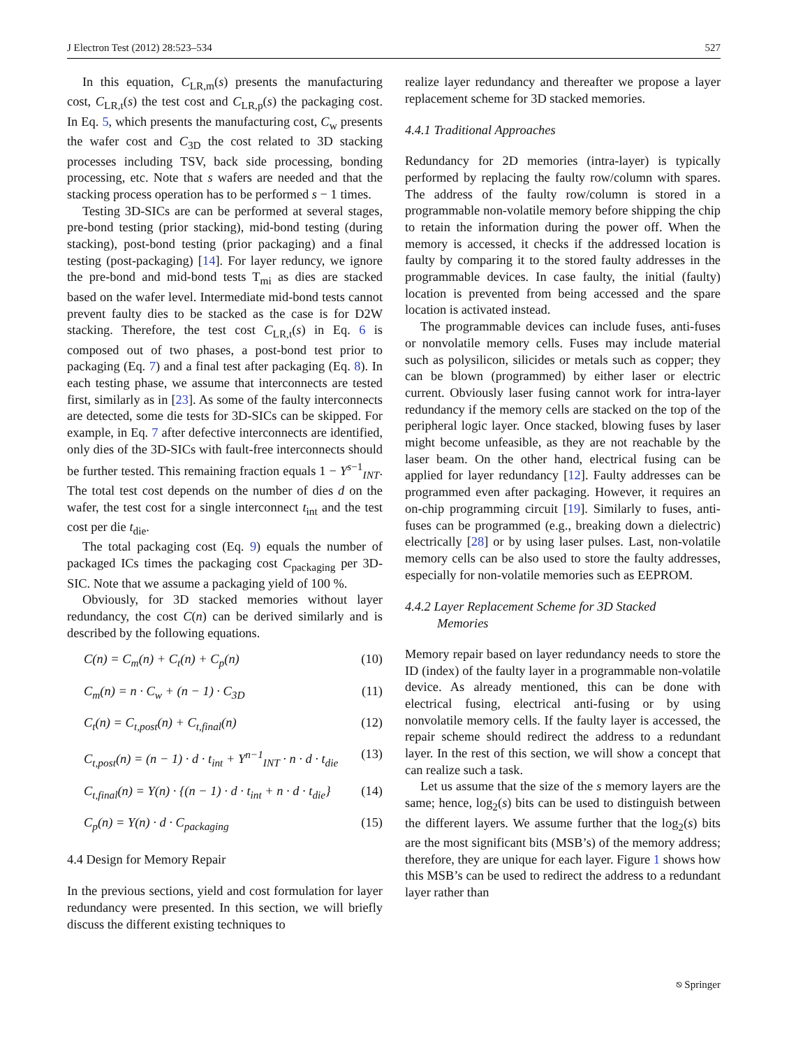J Electron Test (2012) 28:523–534 527
In this equation, C<sub>LR,m</sub>(s) presents the manufacturing cost, C<sub>LR,t</sub>(s) the test cost and C<sub>LR,p</sub>(s) the packaging cost. In Eq. 5, which presents the manufacturing cost, C<sub>w</sub> presents the wafer cost and C<sub>3D</sub> the cost related to 3D stacking processes including TSV, back side processing, bonding processing, etc. Note that s wafers are needed and that the stacking process operation has to be performed s − 1 times.
Testing 3D-SICs are can be performed at several stages, pre-bond testing (prior stacking), mid-bond testing (during stacking), post-bond testing (prior packaging) and a final testing (post-packaging) [14]. For layer reduncy, we ignore the pre-bond and mid-bond tests T<sub>mi</sub> as dies are stacked based on the wafer level. Intermediate mid-bond tests cannot prevent faulty dies to be stacked as the case is for D2W stacking. Therefore, the test cost C<sub>LR,t</sub>(s) in Eq. 6 is composed out of two phases, a post-bond test prior to packaging (Eq. 7) and a final test after packaging (Eq. 8). In each testing phase, we assume that interconnects are tested first, similarly as in [23]. As some of the faulty interconnects are detected, some die tests for 3D-SICs can be skipped. For example, in Eq. 7 after defective interconnects are identified, only dies of the 3D-SICs with fault-free interconnects should be further tested. This remaining fraction equals 1 − Y<sup>s−1</sup><sub>INT</sub>. The total test cost depends on the number of dies d on the wafer, the test cost for a single interconnect t<sub>int</sub> and the test cost per die t<sub>die</sub>.
The total packaging cost (Eq. 9) equals the number of packaged ICs times the packaging cost C<sub>packaging</sub> per 3D-SIC. Note that we assume a packaging yield of 100 %.
Obviously, for 3D stacked memories without layer redundancy, the cost C(n) can be derived similarly and is described by the following equations.
C(n) = C<sub>m</sub>(n) + C<sub>t</sub>(n) + C<sub>p</sub>(n) (10)
C<sub>m</sub>(n) = n · C<sub>w</sub> + (n − 1) · C<sub>3D</sub> (11)
C<sub>t</sub>(n) = C<sub>t,post</sub>(n) + C<sub>t,final</sub>(n) (12)
C<sub>t,post</sub>(n) = (n − 1) · d · t<sub>int</sub> + Y<sup>n−1</sup><sub>INT</sub> · n · d · t<sub>die</sub> (13)
C<sub>t,final</sub>(n) = Y(n) · {(n − 1) · d · t<sub>int</sub> + n · d · t<sub>die</sub>} (14)
C<sub>p</sub>(n) = Y(n) · d · C<sub>packaging</sub> (15)
4.4 Design for Memory Repair
In the previous sections, yield and cost formulation for layer redundancy were presented. In this section, we will briefly discuss the different existing techniques to
realize layer redundancy and thereafter we propose a layer replacement scheme for 3D stacked memories.
4.4.1 Traditional Approaches
Redundancy for 2D memories (intra-layer) is typically performed by replacing the faulty row/column with spares. The address of the faulty row/column is stored in a programmable non-volatile memory before shipping the chip to retain the information during the power off. When the memory is accessed, it checks if the addressed location is faulty by comparing it to the stored faulty addresses in the programmable devices. In case faulty, the initial (faulty) location is prevented from being accessed and the spare location is activated instead.
The programmable devices can include fuses, anti-fuses or nonvolatile memory cells. Fuses may include material such as polysilicon, silicides or metals such as copper; they can be blown (programmed) by either laser or electric current. Obviously laser fusing cannot work for intra-layer redundancy if the memory cells are stacked on the top of the peripheral logic layer. Once stacked, blowing fuses by laser might become unfeasible, as they are not reachable by the laser beam. On the other hand, electrical fusing can be applied for layer redundancy [12]. Faulty addresses can be programmed even after packaging. However, it requires an on-chip programming circuit [19]. Similarly to fuses, anti-fuses can be programmed (e.g., breaking down a dielectric) electrically [28] or by using laser pulses. Last, non-volatile memory cells can be also used to store the faulty addresses, especially for non-volatile memories such as EEPROM.
4.4.2 Layer Replacement Scheme for 3D Stacked
Memories
Memory repair based on layer redundancy needs to store the ID (index) of the faulty layer in a programmable non-volatile device. As already mentioned, this can be done with electrical fusing, electrical anti-fusing or by using nonvolatile memory cells. If the faulty layer is accessed, the repair scheme should redirect the address to a redundant layer. In the rest of this section, we will show a concept that can realize such a task.
Let us assume that the size of the s memory layers are the same; hence, log<sub>2</sub>(s) bits can be used to distinguish between the different layers. We assume further that the log<sub>2</sub>(s) bits are the most significant bits (MSB’s) of the memory address; therefore, they are unique for each layer. Figure 1 shows how this MSB’s can be used to redirect the address to a redundant layer rather than
⎋ Springer